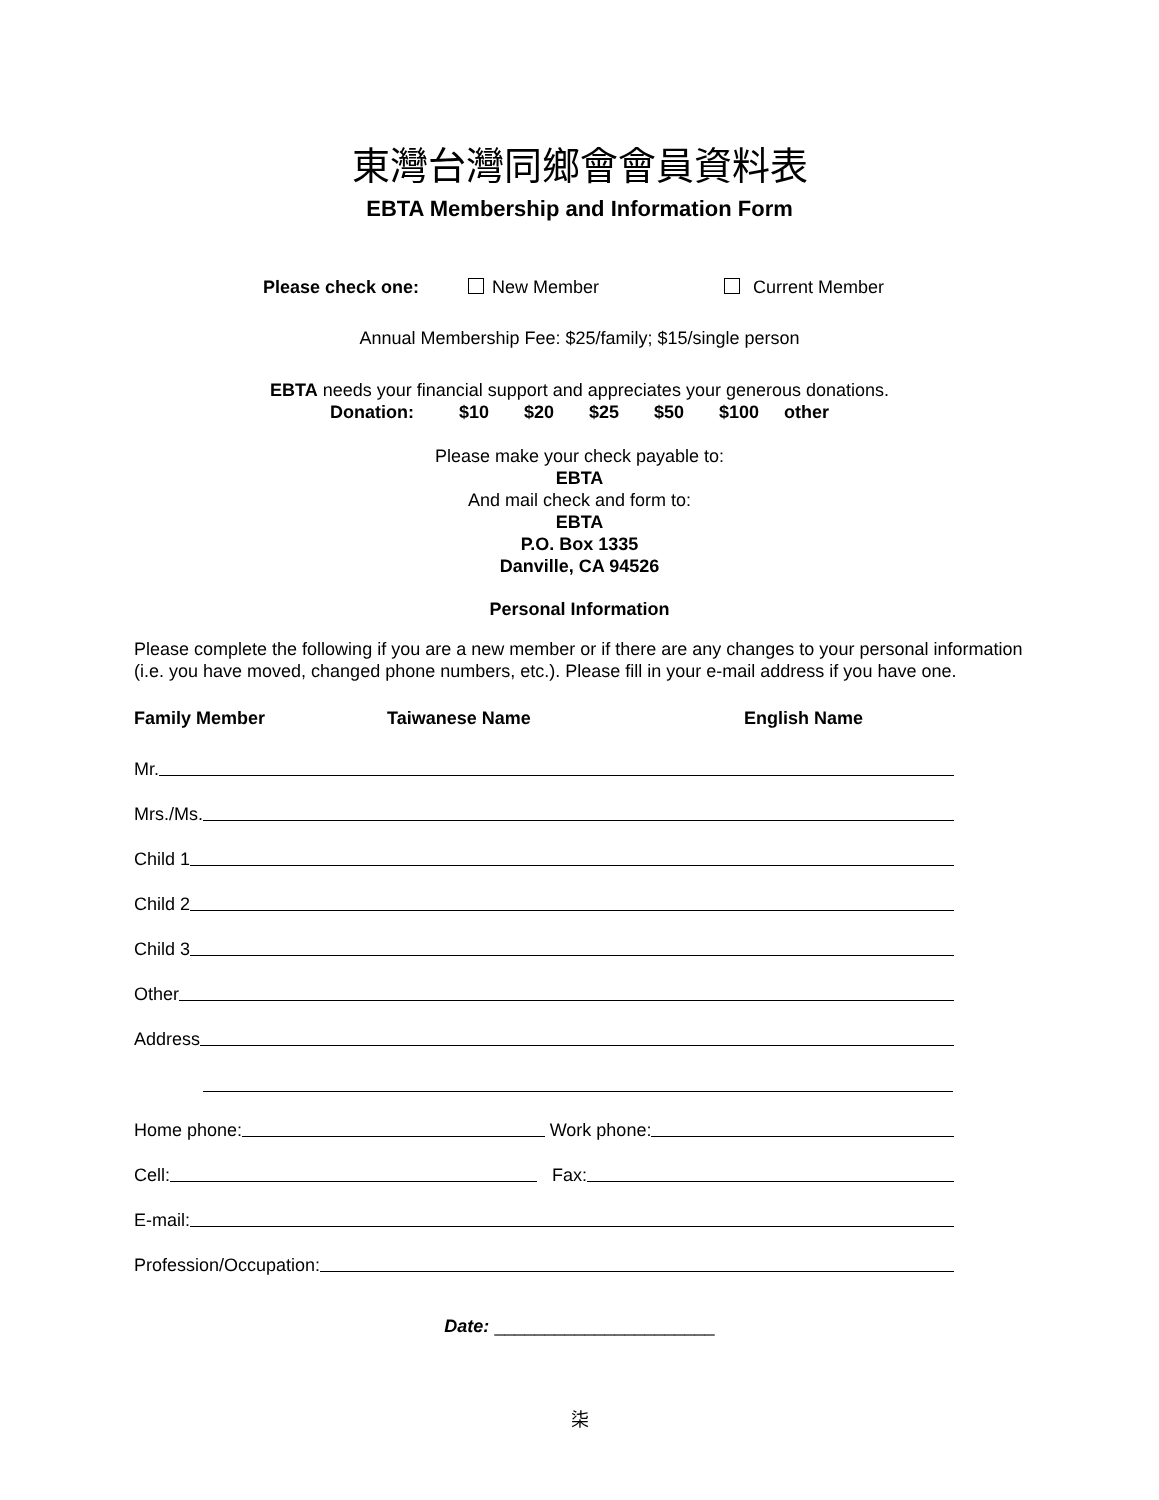東灣台灣同鄉會會員資料表
EBTA Membership and Information Form
Please check one: New Member Current Member
Annual Membership Fee: $25/family; $15/single person
EBTA needs your financial support and appreciates your generous donations.
Donation: $10 $20 $25 $50 $100 other
Please make your check payable to:
EBTA
And mail check and form to:
EBTA
P.O. Box 1335
Danville, CA 94526
Personal Information
Please complete the following if you are a new member or if there are any changes to your personal information (i.e. you have moved, changed phone numbers, etc.). Please fill in your e-mail address if you have one.
Family Member Taiwanese Name English Name
Mr.
Mrs./Ms.
Child 1
Child 2
Child 3
Other
Address
Home phone: Work phone:
Cell: Fax:
E-mail:
Profession/Occupation:
Date: ______________________
柒